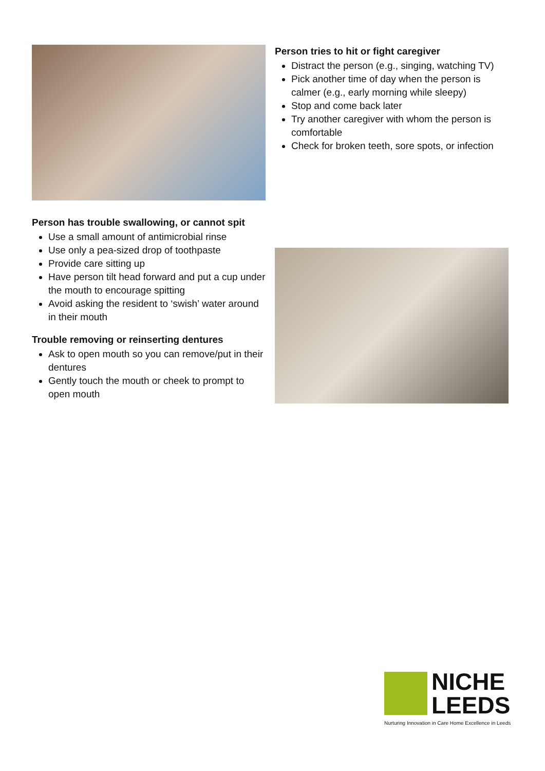Person tries to hit or fight caregiver
Distract the person (e.g., singing, watching TV)
Pick another time of day when the person is calmer (e.g., early morning while sleepy)
Stop and come back later
Try another caregiver with whom the person is comfortable
Check for broken teeth, sore spots, or infection
Person has trouble swallowing, or cannot spit
Use a small amount of antimicrobial rinse
Use only a pea-sized drop of toothpaste
Provide care sitting up
Have person tilt head forward and put a cup under the mouth to encourage spitting
Avoid asking the resident to ‘swish’ water around in their mouth
Trouble removing or reinserting dentures
Ask to open mouth so you can remove/put in their dentures
Gently touch the mouth or cheek to prompt to open mouth
NICHE
LEEDS
Nurturing Innovation in Care Home Excellence in Leeds